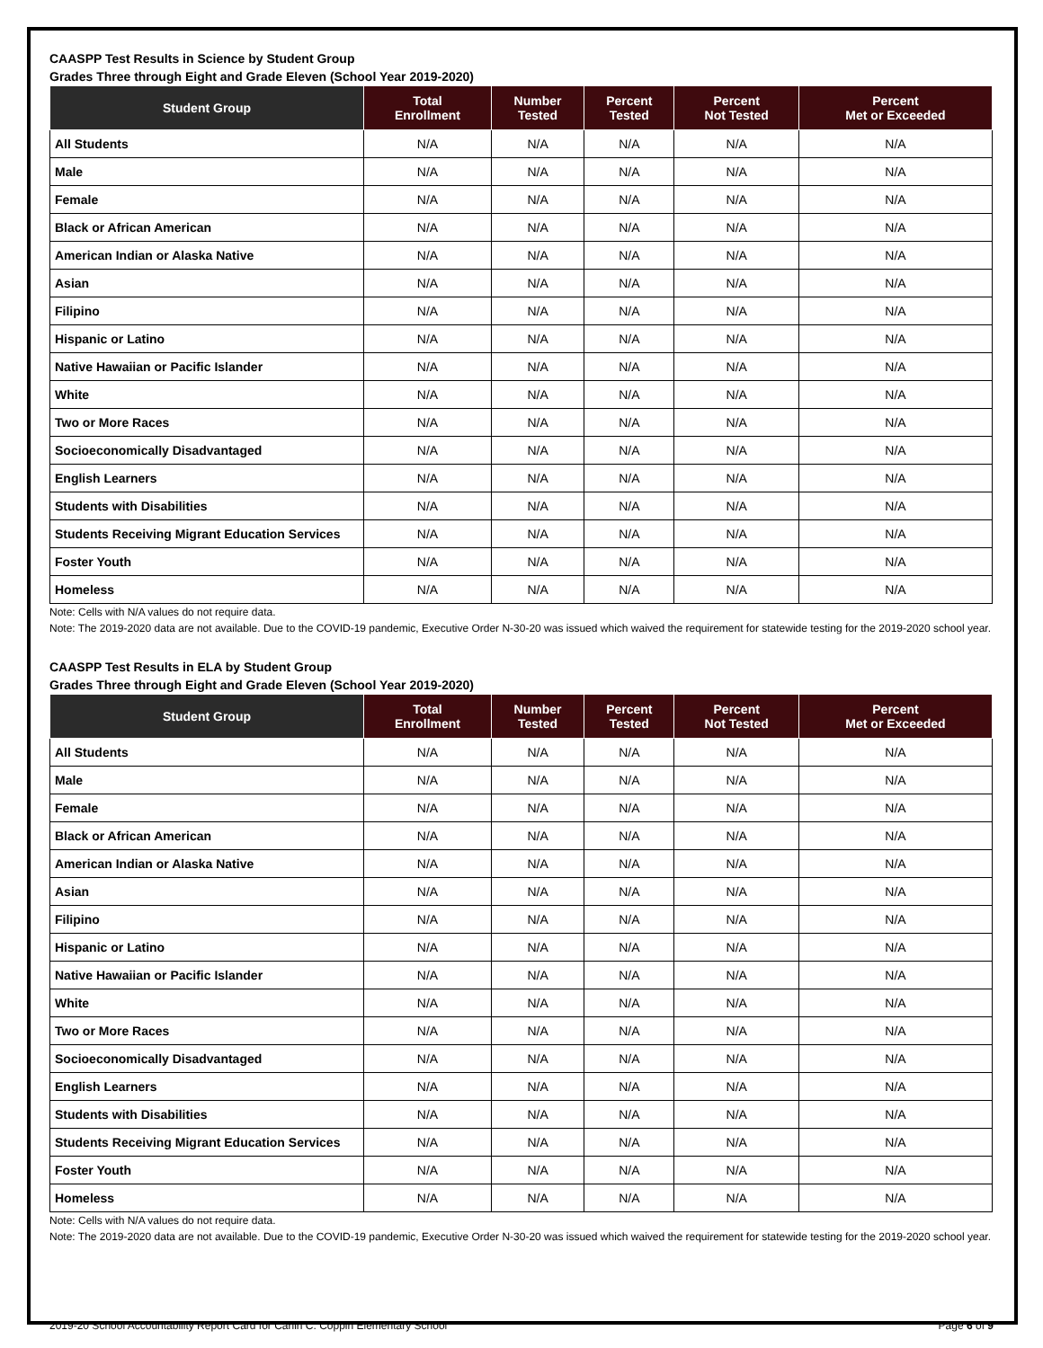CAASPP Test Results in Science by Student Group
Grades Three through Eight and Grade Eleven (School Year 2019-2020)
| Student Group | Total Enrollment | Number Tested | Percent Tested | Percent Not Tested | Percent Met or Exceeded |
| --- | --- | --- | --- | --- | --- |
| All Students | N/A | N/A | N/A | N/A | N/A |
| Male | N/A | N/A | N/A | N/A | N/A |
| Female | N/A | N/A | N/A | N/A | N/A |
| Black or African American | N/A | N/A | N/A | N/A | N/A |
| American Indian or Alaska Native | N/A | N/A | N/A | N/A | N/A |
| Asian | N/A | N/A | N/A | N/A | N/A |
| Filipino | N/A | N/A | N/A | N/A | N/A |
| Hispanic or Latino | N/A | N/A | N/A | N/A | N/A |
| Native Hawaiian or Pacific Islander | N/A | N/A | N/A | N/A | N/A |
| White | N/A | N/A | N/A | N/A | N/A |
| Two or More Races | N/A | N/A | N/A | N/A | N/A |
| Socioeconomically Disadvantaged | N/A | N/A | N/A | N/A | N/A |
| English Learners | N/A | N/A | N/A | N/A | N/A |
| Students with Disabilities | N/A | N/A | N/A | N/A | N/A |
| Students Receiving Migrant Education Services | N/A | N/A | N/A | N/A | N/A |
| Foster Youth | N/A | N/A | N/A | N/A | N/A |
| Homeless | N/A | N/A | N/A | N/A | N/A |
Note: Cells with N/A values do not require data.
Note: The 2019-2020 data are not available. Due to the COVID-19 pandemic, Executive Order N-30-20 was issued which waived the requirement for statewide testing for the 2019-2020 school year.
CAASPP Test Results in ELA by Student Group
Grades Three through Eight and Grade Eleven (School Year 2019-2020)
| Student Group | Total Enrollment | Number Tested | Percent Tested | Percent Not Tested | Percent Met or Exceeded |
| --- | --- | --- | --- | --- | --- |
| All Students | N/A | N/A | N/A | N/A | N/A |
| Male | N/A | N/A | N/A | N/A | N/A |
| Female | N/A | N/A | N/A | N/A | N/A |
| Black or African American | N/A | N/A | N/A | N/A | N/A |
| American Indian or Alaska Native | N/A | N/A | N/A | N/A | N/A |
| Asian | N/A | N/A | N/A | N/A | N/A |
| Filipino | N/A | N/A | N/A | N/A | N/A |
| Hispanic or Latino | N/A | N/A | N/A | N/A | N/A |
| Native Hawaiian or Pacific Islander | N/A | N/A | N/A | N/A | N/A |
| White | N/A | N/A | N/A | N/A | N/A |
| Two or More Races | N/A | N/A | N/A | N/A | N/A |
| Socioeconomically Disadvantaged | N/A | N/A | N/A | N/A | N/A |
| English Learners | N/A | N/A | N/A | N/A | N/A |
| Students with Disabilities | N/A | N/A | N/A | N/A | N/A |
| Students Receiving Migrant Education Services | N/A | N/A | N/A | N/A | N/A |
| Foster Youth | N/A | N/A | N/A | N/A | N/A |
| Homeless | N/A | N/A | N/A | N/A | N/A |
Note: Cells with N/A values do not require data.
Note: The 2019-2020 data are not available. Due to the COVID-19 pandemic, Executive Order N-30-20 was issued which waived the requirement for statewide testing for the 2019-2020 school year.
2019-20 School Accountability Report Card for Carlin C. Coppin Elementary School Page 6 of 9